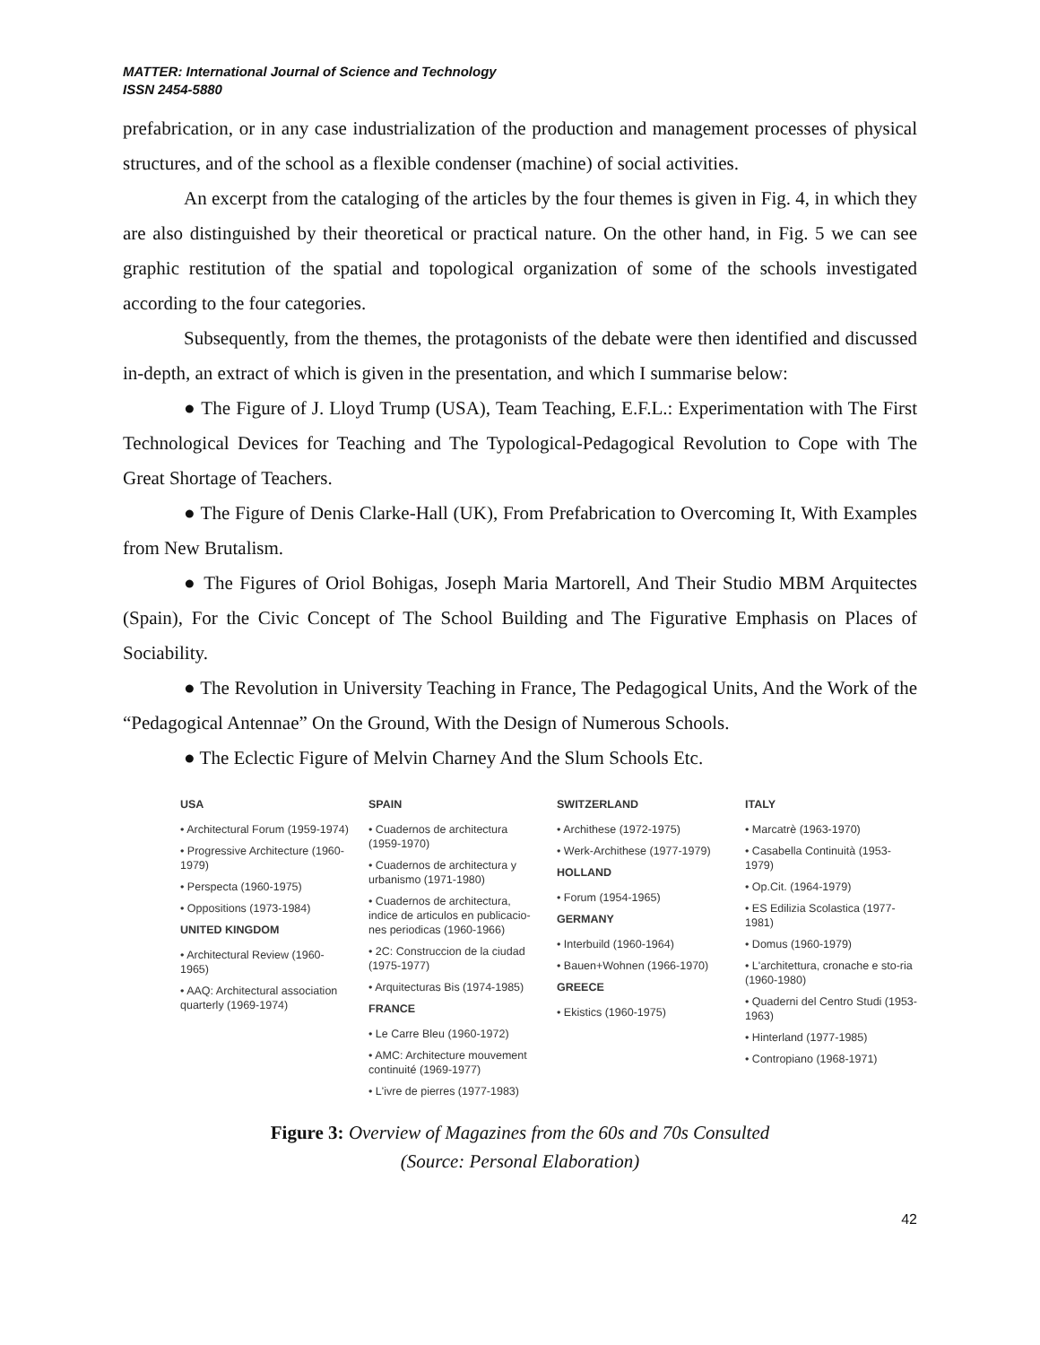MATTER: International Journal of Science and Technology
ISSN 2454-5880
prefabrication, or in any case industrialization of the production and management processes of physical structures, and of the school as a flexible condenser (machine) of social activities.
An excerpt from the cataloging of the articles by the four themes is given in Fig. 4, in which they are also distinguished by their theoretical or practical nature. On the other hand, in Fig. 5 we can see graphic restitution of the spatial and topological organization of some of the schools investigated according to the four categories.
Subsequently, from the themes, the protagonists of the debate were then identified and discussed in-depth, an extract of which is given in the presentation, and which I summarise below:
● The Figure of J. Lloyd Trump (USA), Team Teaching, E.F.L.: Experimentation with The First Technological Devices for Teaching and The Typological-Pedagogical Revolution to Cope with The Great Shortage of Teachers.
● The Figure of Denis Clarke-Hall (UK), From Prefabrication to Overcoming It, With Examples from New Brutalism.
● The Figures of Oriol Bohigas, Joseph Maria Martorell, And Their Studio MBM Arquitectes (Spain), For the Civic Concept of The School Building and The Figurative Emphasis on Places of Sociability.
● The Revolution in University Teaching in France, The Pedagogical Units, And the Work of the “Pedagogical Antennae” On the Ground, With the Design of Numerous Schools.
● The Eclectic Figure of Melvin Charney And the Slum Schools Etc.
USA
• Architectural Forum (1959-1974)
• Progressive Architecture (1960-1979)
• Perspecta (1960-1975)
• Oppositions (1973-1984)
UNITED KINGDOM
• Architectural Review (1960-1965)
• AAQ: Architectural association quarterly (1969-1974)
SPAIN
• Cuadernos de architectura (1959-1970)
• Cuadernos de architectura y urbanismo (1971-1980)
• Cuadernos de architectura, indice de articulos en publicacio-nes periodicas (1960-1966)
• 2C: Construccion de la ciudad (1975-1977)
• Arquitecturas Bis (1974-1985)
FRANCE
• Le Carre Bleu (1960-1972)
• AMC: Architecture mouvement continuité (1969-1977)
• L'ivre de pierres (1977-1983)
SWITZERLAND
• Archithese (1972-1975)
• Werk-Archithese (1977-1979)
HOLLAND
• Forum (1954-1965)
GERMANY
• Interbuild (1960-1964)
• Bauen+Wohnen (1966-1970)
GREECE
• Ekistics (1960-1975)
ITALY
• Marcatrè (1963-1970)
• Casabella Continuità (1953-1979)
• Op.Cit. (1964-1979)
• ES Edilizia Scolastica (1977-1981)
• Domus (1960-1979)
• L'architettura, cronache e sto-ria (1960-1980)
• Quaderni del Centro Studi (1953-1963)
• Hinterland (1977-1985)
• Contropiano (1968-1971)
Figure 3: Overview of Magazines from the 60s and 70s Consulted
(Source: Personal Elaboration)
42